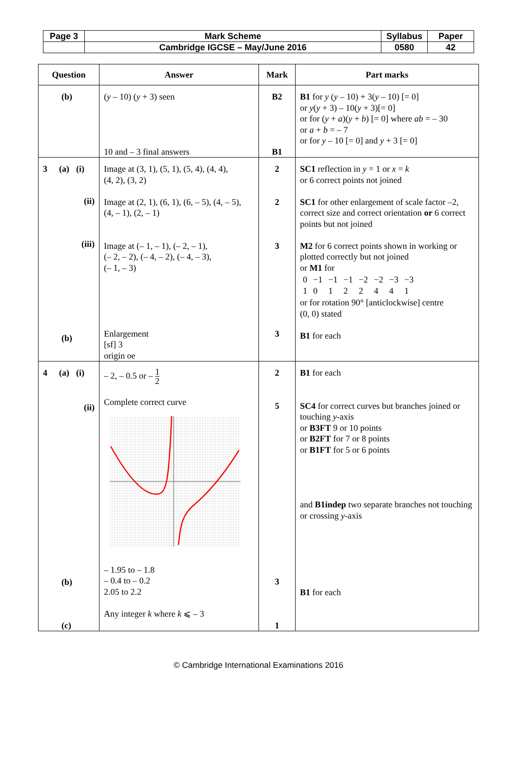| Page 3 | Mark Scheme | Syllabus | Paper |
| | Cambridge IGCSE – May/June 2016 | 0580 | 42 |
| Question | Answer | Mark | Part marks |
| --- | --- | --- | --- |
| (b) | ( y – 10) ( y + 3) seen 10 and – 3 final answers | B2 B1 | B1 for y ( y – 10) + 3( y – 10) [= 0] or y ( y + 3) – 10( y + 3)[= 0] or for ( y + a )( y + b ) [= 0] where ab = – 30 or a + b = – 7 or for y – 10 [= 0] and y + 3 [= 0] |
| 3 (a) (i) (ii) (iii) (b) | Image at (3, 1), (5, 1), (5, 4), (4, 4), (4, 2), (3, 2) Image at (2, 1), (6, 1), (6, – 5), (4, – 5), (4, – 1), (2, – 1) Image at (– 1, – 1), (– 2, – 1), (– 2, – 2), (– 4, – 2), (– 4, – 3), (– 1, – 3) Enlargement [sf] 3 origin oe | 2 2 3 3 | SC1 reflection in y = 1 or x = k or 6 correct points not joined SC1 for other enlargement of scale factor –2, correct size and correct orientation or 6 correct points but not joined M2 for 6 correct points shown in working or plotted correctly but not joined or M1 for / 0 1 / −1 0 / −1 1 / −1 2 / −2 2 / −2 4 / −3 4 / −3 1 / or for rotation 90° [anticlockwise] centre (0, 0) stated B1 for each |
| 4 (a) (i) (ii) (b) (c) | – 2, – 0.5 or – 1 2 Complete correct curve – 1.95 to – 1.8 – 0.4 to – 0.2 2.05 to 2.2 Any integer k where k ⩽ – 3 | 2 5 3 1 | B1 for each SC4 for correct curves but branches joined or touching y -axis or B3FT 9 or 10 points or B2FT for 7 or 8 points or B1FT for 5 or 6 points and B1indep two separate branches not touching or crossing y -axis B1 for each |
© Cambridge International Examinations 2016